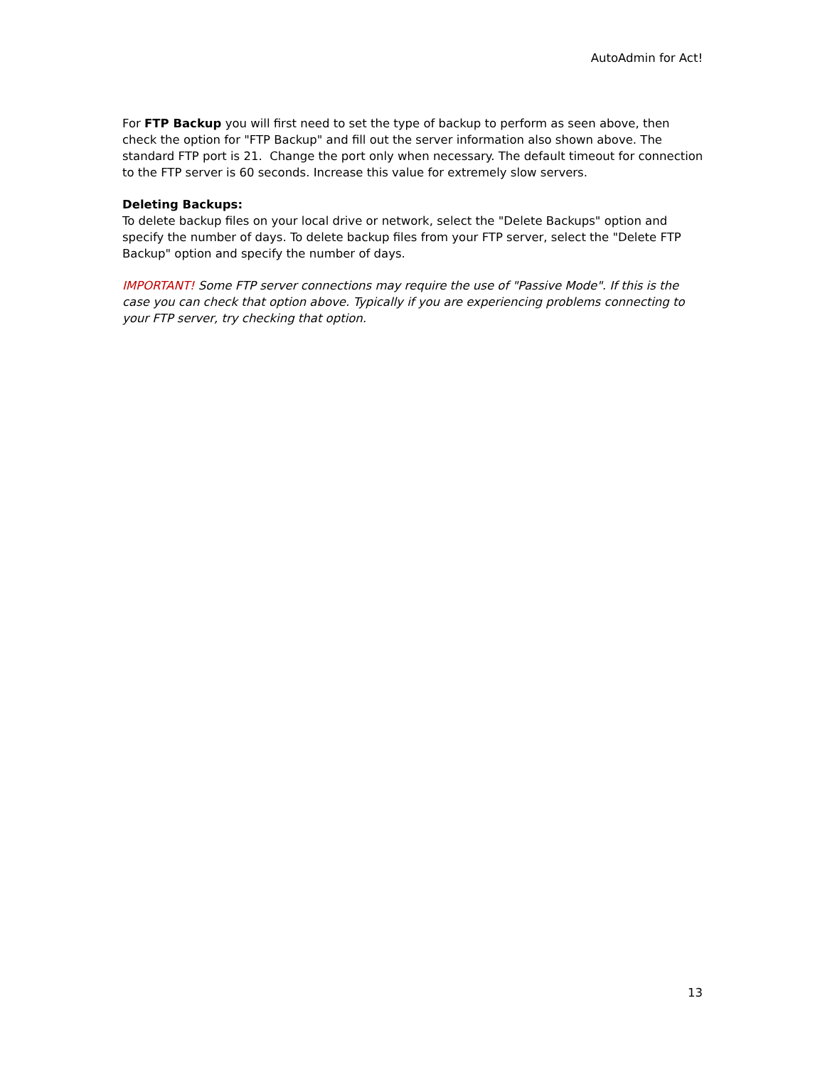AutoAdmin for Act!
For FTP Backup you will first need to set the type of backup to perform as seen above, then check the option for "FTP Backup" and fill out the server information also shown above. The standard FTP port is 21. Change the port only when necessary. The default timeout for connection to the FTP server is 60 seconds. Increase this value for extremely slow servers.
Deleting Backups:
To delete backup files on your local drive or network, select the "Delete Backups" option and specify the number of days. To delete backup files from your FTP server, select the "Delete FTP Backup" option and specify the number of days.
IMPORTANT! Some FTP server connections may require the use of "Passive Mode". If this is the case you can check that option above. Typically if you are experiencing problems connecting to your FTP server, try checking that option.
13